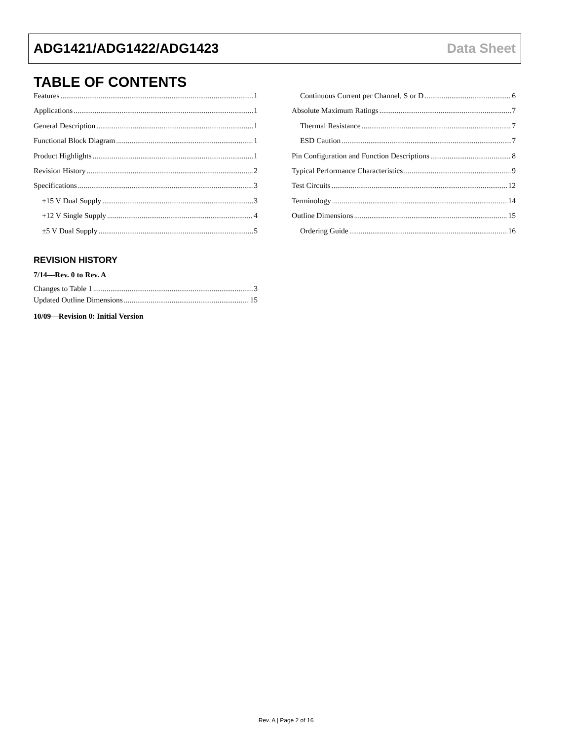ADG1421/ADG1422/ADG1423 Data Sheet
TABLE OF CONTENTS
Features 1
Applications 1
General Description 1
Functional Block Diagram 1
Product Highlights 1
Revision History 2
Specifications 3
±15 V Dual Supply 3
+12 V Single Supply 4
±5 V Dual Supply 5
REVISION HISTORY
7/14—Rev. 0 to Rev. A
Changes to Table 1 3
Updated Outline Dimensions 15
10/09—Revision 0: Initial Version
Continuous Current per Channel, S or D 6
Absolute Maximum Ratings 7
Thermal Resistance 7
ESD Caution 7
Pin Configuration and Function Descriptions 8
Typical Performance Characteristics 9
Test Circuits 12
Terminology 14
Outline Dimensions 15
Ordering Guide 16
Rev. A | Page 2 of 16